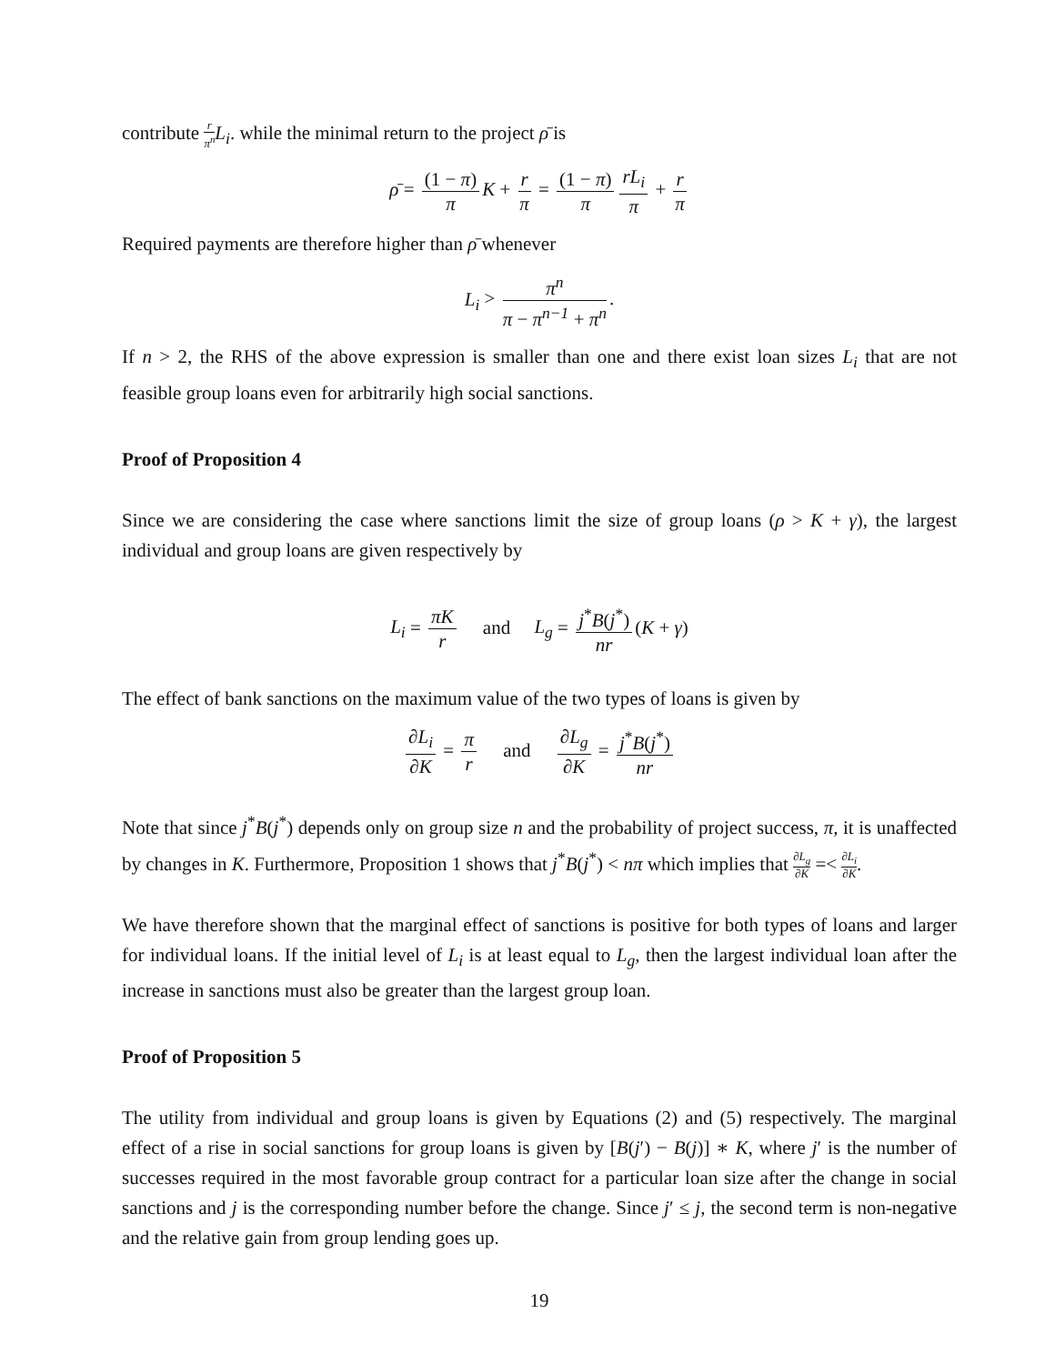contribute r π<sup>n</sup> L<sub>i</sub>. while the minimal return to the project ρ̄ is
ρ̄ = (1 − π) π K + r π = (1 − π) π rL<sub>i</sub> π + r π
Required payments are therefore higher than ρ̄ whenever
L<sub>i</sub> > π<sup>n</sup> π − π<sup>n−1</sup> + π<sup>n</sup>.
If n > 2, the RHS of the above expression is smaller than one and there exist loan sizes L<sub>i</sub> that are not feasible group loans even for arbitrarily high social sanctions.
Proof of Proposition 4
Since we are considering the case where sanctions limit the size of group loans (ρ > K + γ), the largest individual and group loans are given respectively by
L<sub>i</sub> = πK r and L<sub>g</sub> = j<sup>*</sup>B(j<sup>*</sup>) nr (K + γ)
The effect of bank sanctions on the maximum value of the two types of loans is given by
∂L<sub>i</sub> ∂K = π r and ∂L<sub>g</sub> ∂K = j<sup>*</sup>B(j<sup>*</sup>) nr
Note that since j<sup>*</sup>B(j<sup>*</sup>) depends only on group size n and the probability of project success, π, it is unaffected by changes in K. Furthermore, Proposition 1 shows that j<sup>*</sup>B(j<sup>*</sup>) < nπ which implies that ∂L<sub>g</sub> ∂K =< ∂L<sub>i</sub> ∂K.
We have therefore shown that the marginal effect of sanctions is positive for both types of loans and larger for individual loans. If the initial level of L<sub>i</sub> is at least equal to L<sub>g</sub>, then the largest individual loan after the increase in sanctions must also be greater than the largest group loan.
Proof of Proposition 5
The utility from individual and group loans is given by Equations (2) and (5) respectively. The marginal effect of a rise in social sanctions for group loans is given by [B(j′) − B(j)] ∗ K, where j′ is the number of successes required in the most favorable group contract for a particular loan size after the change in social sanctions and j is the corresponding number before the change. Since j′ ≤ j, the second term is non-negative and the relative gain from group lending goes up.
19